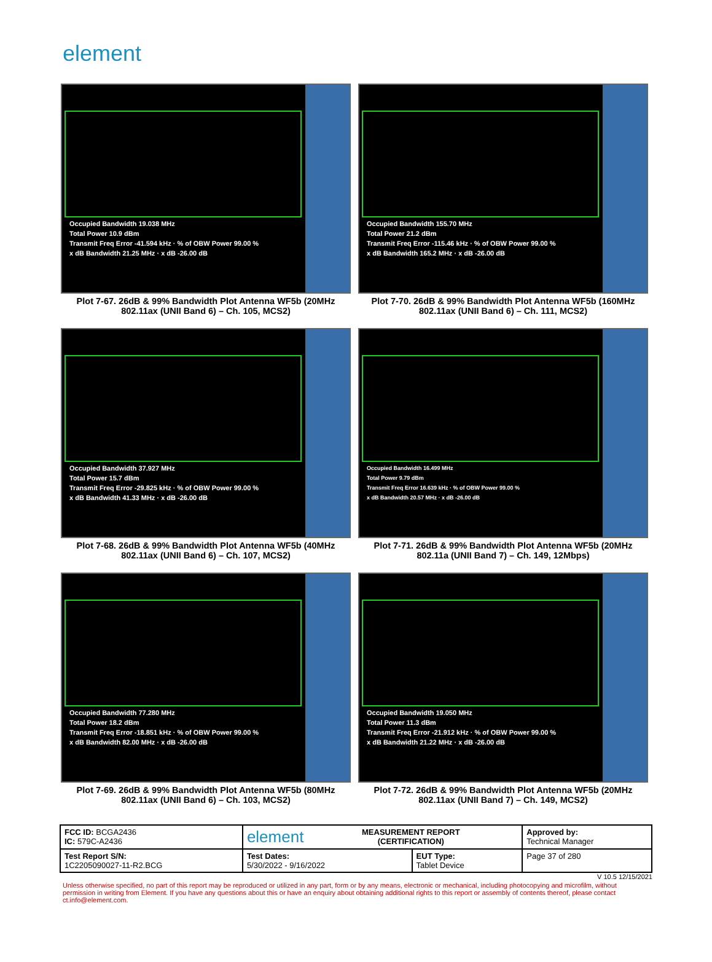element
Occupied Bandwidth 19.038 MHz
Total Power 10.9 dBm
Transmit Freq Error -41.594 kHz · % of OBW Power 99.00 %
x dB Bandwidth 21.25 MHz · x dB -26.00 dB
Plot 7-67. 26dB & 99% Bandwidth Plot Antenna WF5b (20MHz 802.11ax (UNII Band 6) – Ch. 105, MCS2)
Occupied Bandwidth 155.70 MHz
Total Power 21.2 dBm
Transmit Freq Error -115.46 kHz · % of OBW Power 99.00 %
x dB Bandwidth 165.2 MHz · x dB -26.00 dB
Plot 7-70. 26dB & 99% Bandwidth Plot Antenna WF5b (160MHz 802.11ax (UNII Band 6) – Ch. 111, MCS2)
Occupied Bandwidth 37.927 MHz
Total Power 15.7 dBm
Transmit Freq Error -29.825 kHz · % of OBW Power 99.00 %
x dB Bandwidth 41.33 MHz · x dB -26.00 dB
Plot 7-68. 26dB & 99% Bandwidth Plot Antenna WF5b (40MHz 802.11ax (UNII Band 6) – Ch. 107, MCS2)
Occupied Bandwidth 16.499 MHz
Total Power 9.79 dBm
Transmit Freq Error 16.639 kHz · % of OBW Power 99.00 %
x dB Bandwidth 20.57 MHz · x dB -26.00 dB
Plot 7-71. 26dB & 99% Bandwidth Plot Antenna WF5b (20MHz 802.11a (UNII Band 7) – Ch. 149, 12Mbps)
Occupied Bandwidth 77.280 MHz
Total Power 18.2 dBm
Transmit Freq Error -18.851 kHz · % of OBW Power 99.00 %
x dB Bandwidth 82.00 MHz · x dB -26.00 dB
Plot 7-69. 26dB & 99% Bandwidth Plot Antenna WF5b (80MHz 802.11ax (UNII Band 6) – Ch. 103, MCS2)
Occupied Bandwidth 19.050 MHz
Total Power 11.3 dBm
Transmit Freq Error -21.912 kHz · % of OBW Power 99.00 %
x dB Bandwidth 21.22 MHz · x dB -26.00 dB
Plot 7-72. 26dB & 99% Bandwidth Plot Antenna WF5b (20MHz 802.11ax (UNII Band 7) – Ch. 149, MCS2)
| FCC ID: BCGA2436 IC: 579C-A2436 | element MEASUREMENT REPORT (CERTIFICATION) | | Approved by: Technical Manager |
| Test Report S/N: 1C2205090027-11-R2.BCG | Test Dates: 5/30/2022 - 9/16/2022 | EUT Type: Tablet Device | Page 37 of 280 |
V 10.5 12/15/2021
Unless otherwise specified, no part of this report may be reproduced or utilized in any part, form or by any means, electronic or mechanical, including photocopying and microfilm, without permission in writing from Element. If you have any questions about this or have an enquiry about obtaining additional rights to this report or assembly of contents thereof, please contact ct.info@element.com.